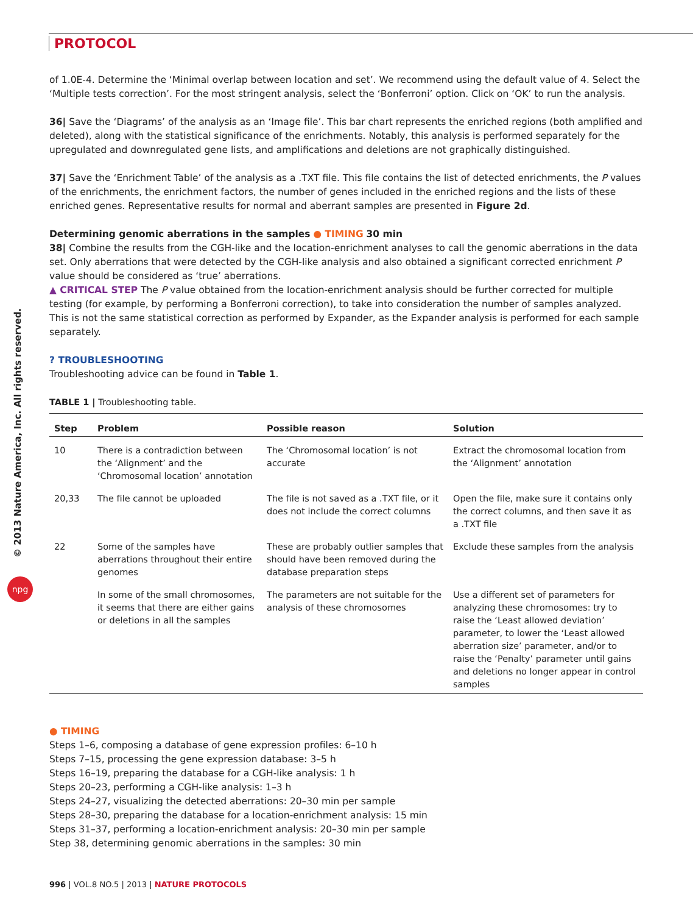PROTOCOL
© 2013 Nature America, Inc. All rights reserved.
npg
of 1.0E-4. Determine the ‘Minimal overlap between location and set’. We recommend using the default value of 4. Select the ‘Multiple tests correction’. For the most stringent analysis, select the ‘Bonferroni’ option. Click on ‘OK’ to run the analysis.
36| Save the ‘Diagrams’ of the analysis as an ‘Image file’. This bar chart represents the enriched regions (both amplified and deleted), along with the statistical significance of the enrichments. Notably, this analysis is performed separately for the upregulated and downregulated gene lists, and amplifications and deletions are not graphically distinguished.
37| Save the ‘Enrichment Table’ of the analysis as a .TXT file. This file contains the list of detected enrichments, the P values of the enrichments, the enrichment factors, the number of genes included in the enriched regions and the lists of these enriched genes. Representative results for normal and aberrant samples are presented in Figure 2d.
Determining genomic aberrations in the samples ● TIMING 30 min
38| Combine the results from the CGH-like and the location-enrichment analyses to call the genomic aberrations in the data set. Only aberrations that were detected by the CGH-like analysis and also obtained a significant corrected enrichment P value should be considered as ‘true’ aberrations.
▲ CRITICAL STEP The P value obtained from the location-enrichment analysis should be further corrected for multiple testing (for example, by performing a Bonferroni correction), to take into consideration the number of samples analyzed. This is not the same statistical correction as performed by Expander, as the Expander analysis is performed for each sample separately.
? TROUBLESHOOTING
Troubleshooting advice can be found in Table 1.
TABLE 1 | Troubleshooting table.
| Step | Problem | Possible reason | Solution |
| --- | --- | --- | --- |
| 10 | There is a contradiction between the ‘Alignment’ and the ‘Chromosomal location’ annotation | The ‘Chromosomal location’ is not accurate | Extract the chromosomal location from the ‘Alignment’ annotation |
| 20,33 | The file cannot be uploaded | The file is not saved as a .TXT file, or it does not include the correct columns | Open the file, make sure it contains only the correct columns, and then save it as a .TXT file |
| 22 | Some of the samples have aberrations throughout their entire genomes | These are probably outlier samples that should have been removed during the database preparation steps | Exclude these samples from the analysis |
| | In some of the small chromosomes, it seems that there are either gains or deletions in all the samples | The parameters are not suitable for the analysis of these chromosomes | Use a different set of parameters for analyzing these chromosomes: try to raise the ‘Least allowed deviation’ parameter, to lower the ‘Least allowed aberration size’ parameter, and/or to raise the ‘Penalty’ parameter until gains and deletions no longer appear in control samples |
● TIMING
Steps 1–6, composing a database of gene expression profiles: 6–10 h
Steps 7–15, processing the gene expression database: 3–5 h
Steps 16–19, preparing the database for a CGH-like analysis: 1 h
Steps 20–23, performing a CGH-like analysis: 1–3 h
Steps 24–27, visualizing the detected aberrations: 20–30 min per sample
Steps 28–30, preparing the database for a location-enrichment analysis: 15 min
Steps 31–37, performing a location-enrichment analysis: 20–30 min per sample
Step 38, determining genomic aberrations in the samples: 30 min
996 | VOL.8 NO.5 | 2013 | NATURE PROTOCOLS